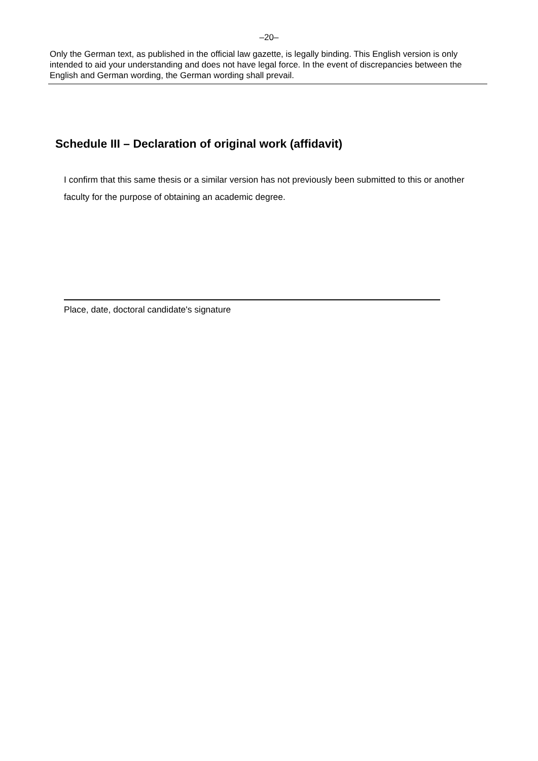–20–
Only the German text, as published in the official law gazette, is legally binding. This English version is only intended to aid your understanding and does not have legal force. In the event of discrepancies between the English and German wording, the German wording shall prevail.
Schedule III – Declaration of original work (affidavit)
I confirm that this same thesis or a similar version has not previously been submitted to this or another faculty for the purpose of obtaining an academic degree.
Place, date, doctoral candidate's signature